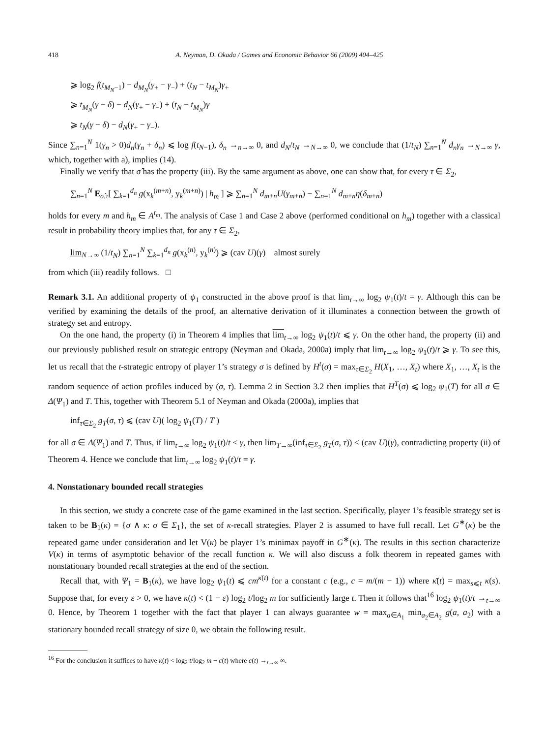418 A. Neyman, D. Okada / Games and Economic Behavior 66 (2009) 404–425
⩾ log<sub>2</sub> f(t<sub>M<sub>N</sub>−1</sub>) − d<sub>M<sub>N</sub></sub>(γ<sub>+</sub> − γ<sub>−</sub>) + (t<sub>N</sub> − t<sub>M<sub>N</sub></sub>)γ<sub>+</sub>
⩾ t<sub>M<sub>N</sub></sub>(γ − δ) − d<sub>N</sub>(γ<sub>+</sub> − γ<sub>−</sub>) + (t<sub>N</sub> − t<sub>M<sub>N</sub></sub>)γ
⩾ t<sub>N</sub>(γ − δ) − d<sub>N</sub>(γ<sub>+</sub> − γ<sub>−</sub>).
Since ∑<sub>n=1</sub><sup>N</sup> 1(γ<sub>n</sub> > 0)d<sub>n</sub>(γ<sub>n</sub> + δ<sub>n</sub>) ⩽ log f(t<sub>N−1</sub>), δ<sub>n</sub> →<sub>n→∞</sub> 0, and d<sub>N</sub>/t<sub>N</sub> →<sub>N→∞</sub> 0, we conclude that (1/t<sub>N</sub>) ∑<sub>n=1</sub><sup>N</sup> d<sub>n</sub>γ<sub>n</sub> →<sub>N→∞</sub> γ, which, together with a), implies (14).
Finally we verify that σ̂ has the property (iii). By the same argument as above, one can show that, for every τ ∈ Σ<sub>2</sub>,
∑<sub>n=1</sub><sup>N</sup> E<sub>σ̂,τ</sub>[ ∑<sub>k=1</sub><sup>d<sub>n</sub></sup> g(x<sub>k</sub><sup>(m+n)</sup>, y<sub>k</sub><sup>(m+n)</sup>) | h<sub>m</sub> ] ⩾ ∑<sub>n=1</sub><sup>N</sup> d<sub>m+n</sub>U(γ<sub>m+n</sub>) − ∑<sub>n=1</sub><sup>N</sup> d<sub>m+n</sub>η(δ<sub>m+n</sub>)
holds for every m and h<sub>m</sub> ∈ A<sup>t<sub>m</sub></sup>. The analysis of Case 1 and Case 2 above (performed conditional on h<sub>m</sub>) together with a classical result in probability theory implies that, for any τ ∈ Σ<sub>2</sub>,
lim<sub>N→∞</sub> (1/t<sub>N</sub>) ∑<sub>n=1</sub><sup>N</sup> ∑<sub>k=1</sub><sup>d<sub>n</sub></sup> g(x<sub>k</sub><sup>(n)</sup>, y<sub>k</sub><sup>(n)</sup>) ⩾ (cav U)(γ) almost surely
from which (iii) readily follows. □
Remark 3.1. An additional property of ψ<sub>1</sub> constructed in the above proof is that lim<sub>t→∞</sub> log<sub>2</sub> ψ<sub>1</sub>(t)/t = γ. Although this can be verified by examining the details of the proof, an alternative derivation of it illuminates a connection between the growth of strategy set and entropy.
On the one hand, the property (i) in Theorem 4 implies that lim<sub>t→∞</sub> log<sub>2</sub> ψ<sub>1</sub>(t)/t ⩽ γ. On the other hand, the property (ii) and our previously published result on strategic entropy (Neyman and Okada, 2000a) imply that lim<sub>t→∞</sub> log<sub>2</sub> ψ<sub>1</sub>(t)/t ⩾ γ. To see this, let us recall that the t-strategic entropy of player 1’s strategy σ is defined by H<sup>t</sup>(σ) = max<sub>τ∈Σ<sub>2</sub></sub> H(X<sub>1</sub>, …, X<sub>t</sub>) where X<sub>1</sub>, …, X<sub>t</sub> is the random sequence of action profiles induced by (σ, τ). Lemma 2 in Section 3.2 then implies that H<sup>T</sup>(σ) ⩽ log<sub>2</sub> ψ<sub>1</sub>(T) for all σ ∈ Δ(Ψ<sub>1</sub>) and T. This, together with Theorem 5.1 of Neyman and Okada (2000a), implies that
inf<sub>τ∈Σ<sub>2</sub></sub> g<sub>T</sub>(σ, τ) ⩽ (cav U)( log<sub>2</sub> ψ<sub>1</sub>(T) / T )
for all σ ∈ Δ(Ψ<sub>1</sub>) and T. Thus, if lim<sub>t→∞</sub> log<sub>2</sub> ψ<sub>1</sub>(t)/t < γ, then lim<sub>T→∞</sub>(inf<sub>τ∈Σ<sub>2</sub></sub> g<sub>T</sub>(σ, τ)) < (cav U)(γ), contradicting property (ii) of Theorem 4. Hence we conclude that lim<sub>t→∞</sub> log<sub>2</sub> ψ<sub>1</sub>(t)/t = γ.
4. Nonstationary bounded recall strategies
In this section, we study a concrete case of the game examined in the last section. Specifically, player 1’s feasible strategy set is taken to be B<sub>1</sub>(κ) = {σ ∧ κ: σ ∈ Σ<sub>1</sub>}, the set of κ-recall strategies. Player 2 is assumed to have full recall. Let G<sup>∗</sup>(κ) be the repeated game under consideration and let V(κ) be player 1’s minimax payoff in G<sup>∗</sup>(κ). The results in this section characterize V(κ) in terms of asymptotic behavior of the recall function κ. We will also discuss a folk theorem in repeated games with nonstationary bounded recall strategies at the end of the section.
Recall that, with Ψ<sub>1</sub> = B<sub>1</sub>(κ), we have log<sub>2</sub> ψ<sub>1</sub>(t) ⩽ cm<sup>κ̄(t)</sup> for a constant c (e.g., c = m/(m − 1)) where κ̄(t) = max<sub>s⩽t</sub> κ(s). Suppose that, for every ε > 0, we have κ(t) < (1 − ε) log<sub>2</sub> t/log<sub>2</sub> m for sufficiently large t. Then it follows that<sup>16</sup> log<sub>2</sub> ψ<sub>1</sub>(t)/t →<sub>t→∞</sub> 0. Hence, by Theorem 1 together with the fact that player 1 can always guarantee w = max<sub>a∈A<sub>1</sub></sub> min<sub>a<sub>2</sub>∈A<sub>2</sub></sub> g(a, a<sub>2</sub>) with a stationary bounded recall strategy of size 0, we obtain the following result.
<sup>16</sup> For the conclusion it suffices to have κ(t) < log<sub>2</sub> t/log<sub>2</sub> m − c(t) where c(t) →<sub>t→∞</sub> ∞.